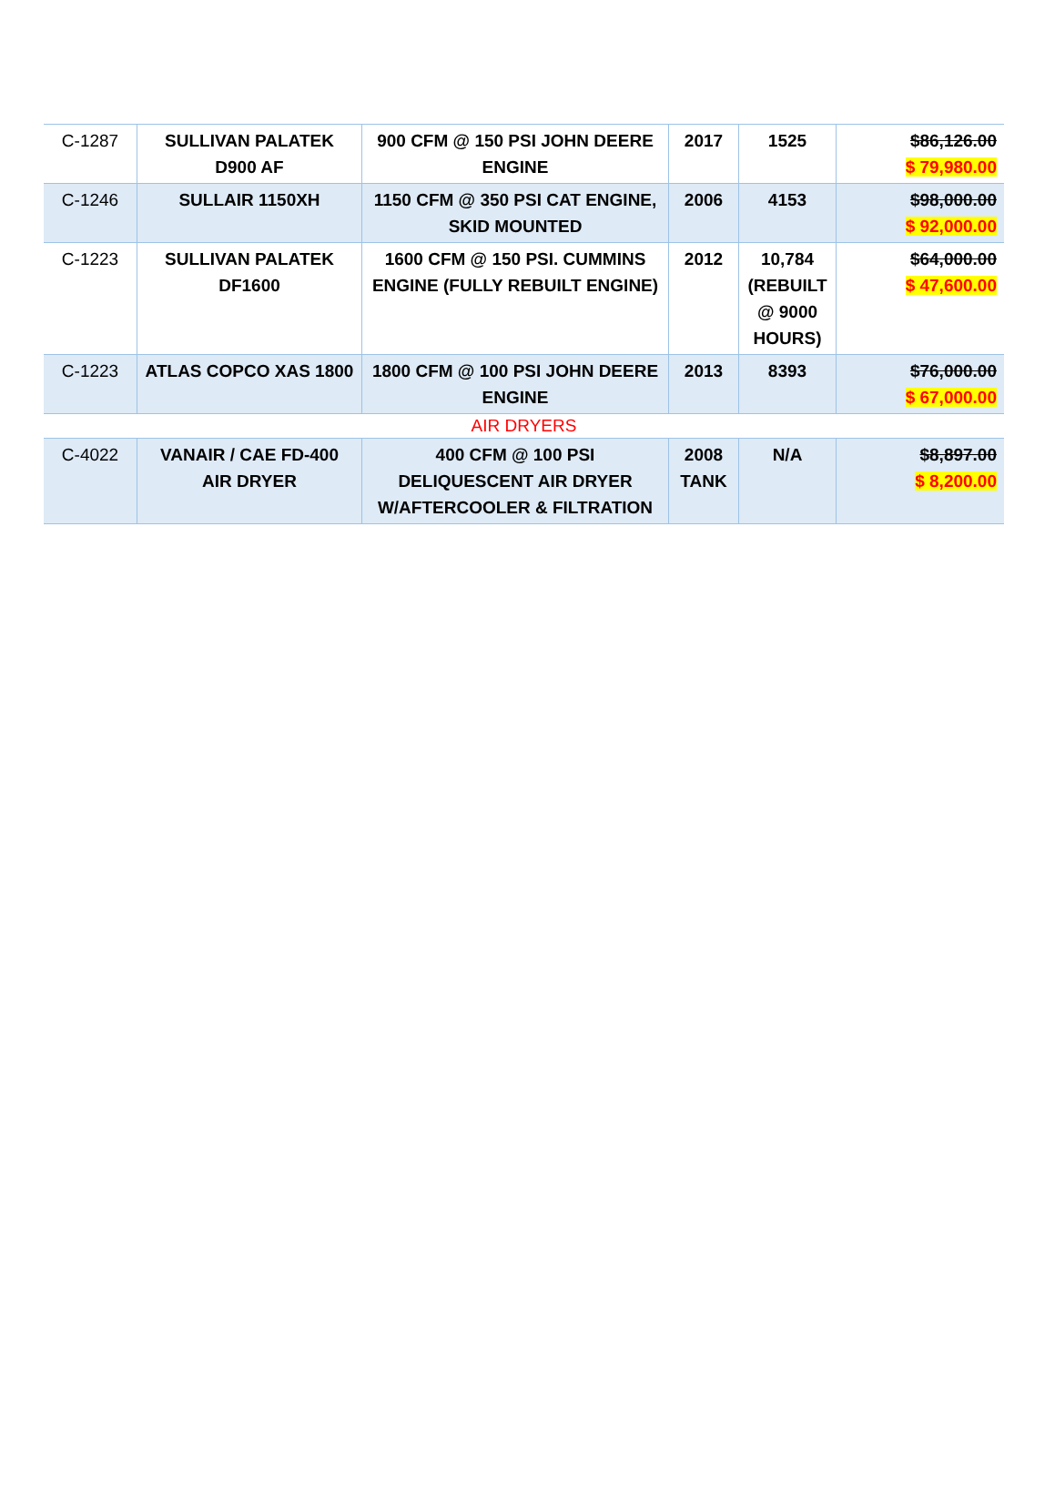| C-1287 | SULLIVAN PALATEK D900 AF | 900 CFM @ 150 PSI JOHN DEERE ENGINE | 2017 | 1525 | $86,126.00 $ 79,980.00 |
| C-1246 | SULLAIR 1150XH | 1150 CFM @ 350 PSI CAT ENGINE, SKID MOUNTED | 2006 | 4153 | $98,000.00 $ 92,000.00 |
| C-1223 | SULLIVAN PALATEK DF1600 | 1600 CFM @ 150 PSI. CUMMINS ENGINE (FULLY REBUILT ENGINE) | 2012 | 10,784 (REBUILT @ 9000 HOURS) | $64,000.00 $ 47,600.00 |
| C-1223 | ATLAS COPCO XAS 1800 | 1800 CFM @ 100 PSI JOHN DEERE ENGINE | 2013 | 8393 | $76,000.00 $ 67,000.00 |
| AIR DRYERS | | | | | |
| C-4022 | VANAIR / CAE FD-400 AIR DRYER | 400 CFM @ 100 PSI DELIQUESCENT AIR DRYER W/AFTERCOOLER & FILTRATION | 2008 TANK | N/A | $8,897.00 $ 8,200.00 |